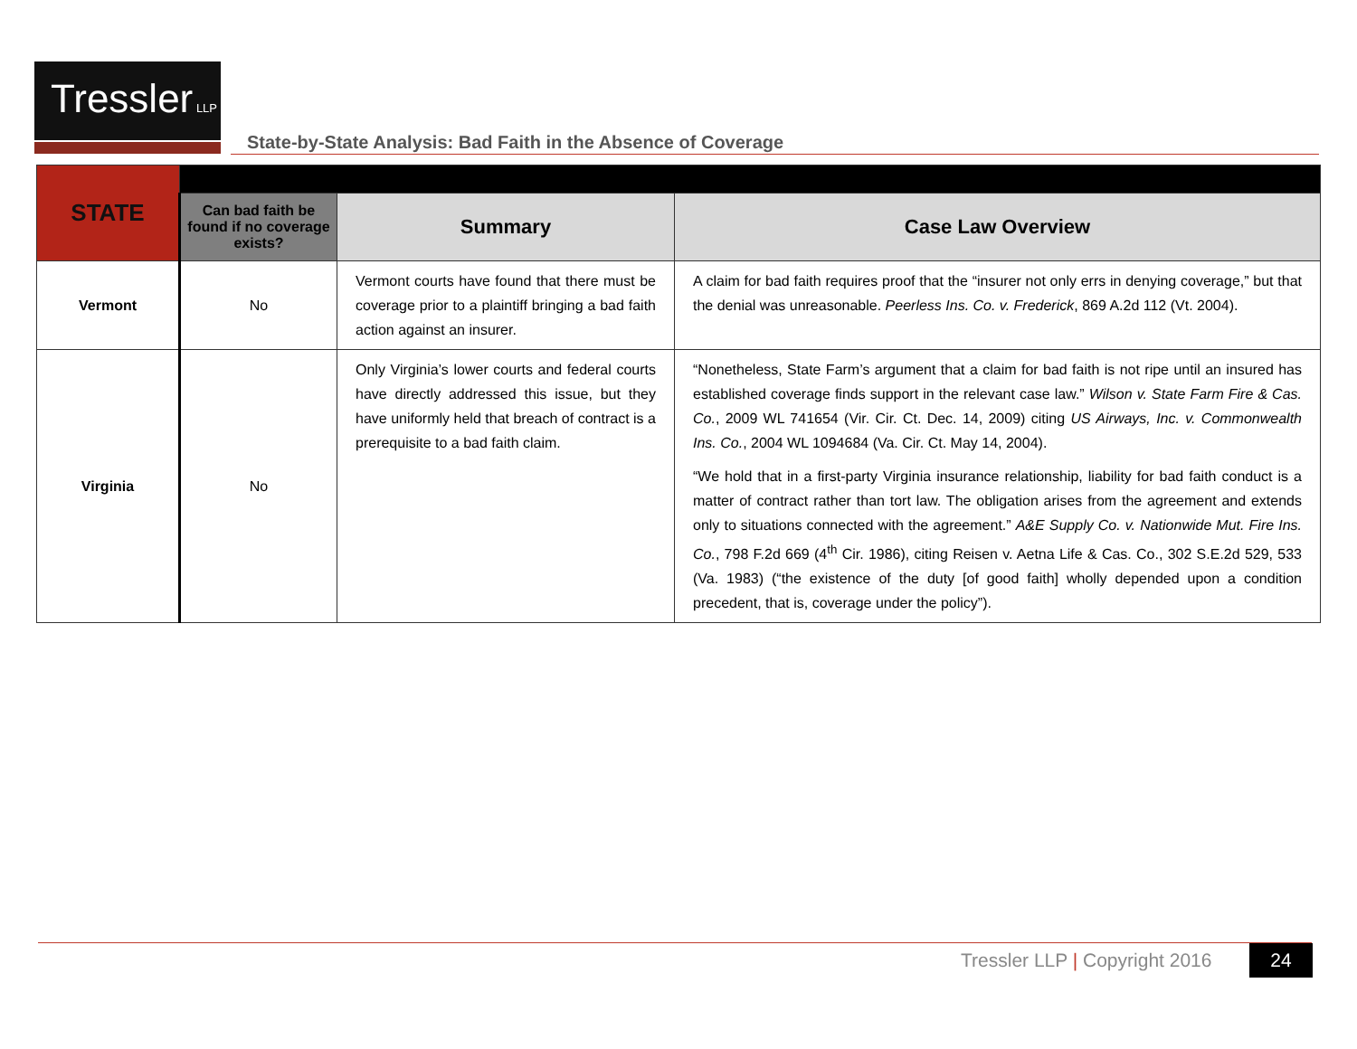Tressler LLP
State-by-State Analysis: Bad Faith in the Absence of Coverage
| STATE | | | |
| --- | --- | --- | --- |
| | Can bad faith be found if no coverage exists? | Summary | Case Law Overview |
| Vermont | No | Vermont courts have found that there must be coverage prior to a plaintiff bringing a bad faith action against an insurer. | A claim for bad faith requires proof that the “insurer not only errs in denying coverage,” but that the denial was unreasonable. Peerless Ins. Co. v. Frederick , 869 A.2d 112 (Vt. 2004). |
| Virginia | No | Only Virginia’s lower courts and federal courts have directly addressed this issue, but they have uniformly held that breach of contract is a prerequisite to a bad faith claim. | “Nonetheless, State Farm’s argument that a claim for bad faith is not ripe until an insured has established coverage finds support in the relevant case law.” Wilson v. State Farm Fire & Cas. Co. , 2009 WL 741654 (Vir. Cir. Ct. Dec. 14, 2009) citing US Airways, Inc. v. Commonwealth Ins. Co. , 2004 WL 1094684 (Va. Cir. Ct. May 14, 2004). “We hold that in a first-party Virginia insurance relationship, liability for bad faith conduct is a matter of contract rather than tort law. The obligation arises from the agreement and extends only to situations connected with the agreement.” A&E Supply Co. v. Nationwide Mut. Fire Ins. Co. , 798 F.2d 669 (4<sup>th</sup> Cir. 1986), citing Reisen v. Aetna Life & Cas. Co., 302 S.E.2d 529, 533 (Va. 1983) (“the existence of the duty [of good faith] wholly depended upon a condition precedent, that is, coverage under the policy”). |
Tressler LLP | Copyright 2016 24